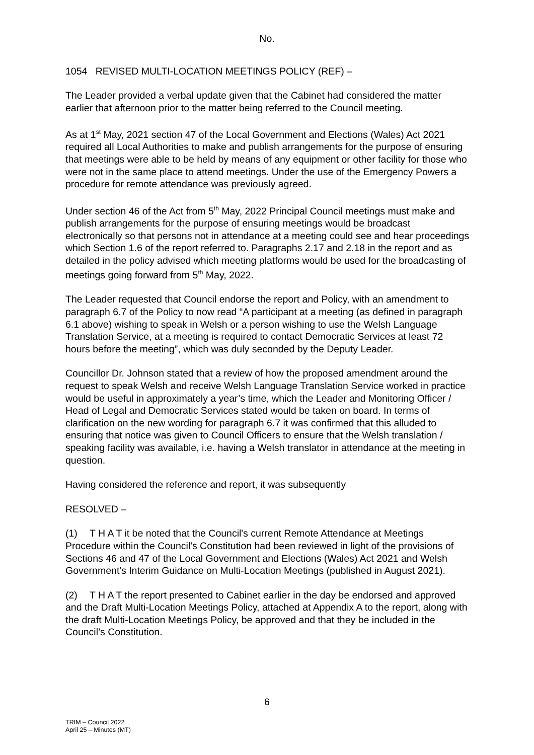No.
1054 REVISED MULTI-LOCATION MEETINGS POLICY (REF) –
The Leader provided a verbal update given that the Cabinet had considered the matter earlier that afternoon prior to the matter being referred to the Council meeting.
As at 1<sup>st</sup> May, 2021 section 47 of the Local Government and Elections (Wales) Act 2021 required all Local Authorities to make and publish arrangements for the purpose of ensuring that meetings were able to be held by means of any equipment or other facility for those who were not in the same place to attend meetings. Under the use of the Emergency Powers a procedure for remote attendance was previously agreed.
Under section 46 of the Act from 5<sup>th</sup> May, 2022 Principal Council meetings must make and publish arrangements for the purpose of ensuring meetings would be broadcast electronically so that persons not in attendance at a meeting could see and hear proceedings which Section 1.6 of the report referred to. Paragraphs 2.17 and 2.18 in the report and as detailed in the policy advised which meeting platforms would be used for the broadcasting of meetings going forward from 5<sup>th</sup> May, 2022.
The Leader requested that Council endorse the report and Policy, with an amendment to paragraph 6.7 of the Policy to now read “A participant at a meeting (as defined in paragraph 6.1 above) wishing to speak in Welsh or a person wishing to use the Welsh Language Translation Service, at a meeting is required to contact Democratic Services at least 72 hours before the meeting”, which was duly seconded by the Deputy Leader.
Councillor Dr. Johnson stated that a review of how the proposed amendment around the request to speak Welsh and receive Welsh Language Translation Service worked in practice would be useful in approximately a year’s time, which the Leader and Monitoring Officer / Head of Legal and Democratic Services stated would be taken on board. In terms of clarification on the new wording for paragraph 6.7 it was confirmed that this alluded to ensuring that notice was given to Council Officers to ensure that the Welsh translation / speaking facility was available, i.e. having a Welsh translator in attendance at the meeting in question.
Having considered the reference and report, it was subsequently
RESOLVED –
(1) T H A T it be noted that the Council's current Remote Attendance at Meetings Procedure within the Council's Constitution had been reviewed in light of the provisions of Sections 46 and 47 of the Local Government and Elections (Wales) Act 2021 and Welsh Government's Interim Guidance on Multi-Location Meetings (published in August 2021).
(2) T H A T the report presented to Cabinet earlier in the day be endorsed and approved and the Draft Multi-Location Meetings Policy, attached at Appendix A to the report, along with the draft Multi-Location Meetings Policy, be approved and that they be included in the Council’s Constitution.
6
TRIM – Council 2022
April 25 – Minutes (MT)